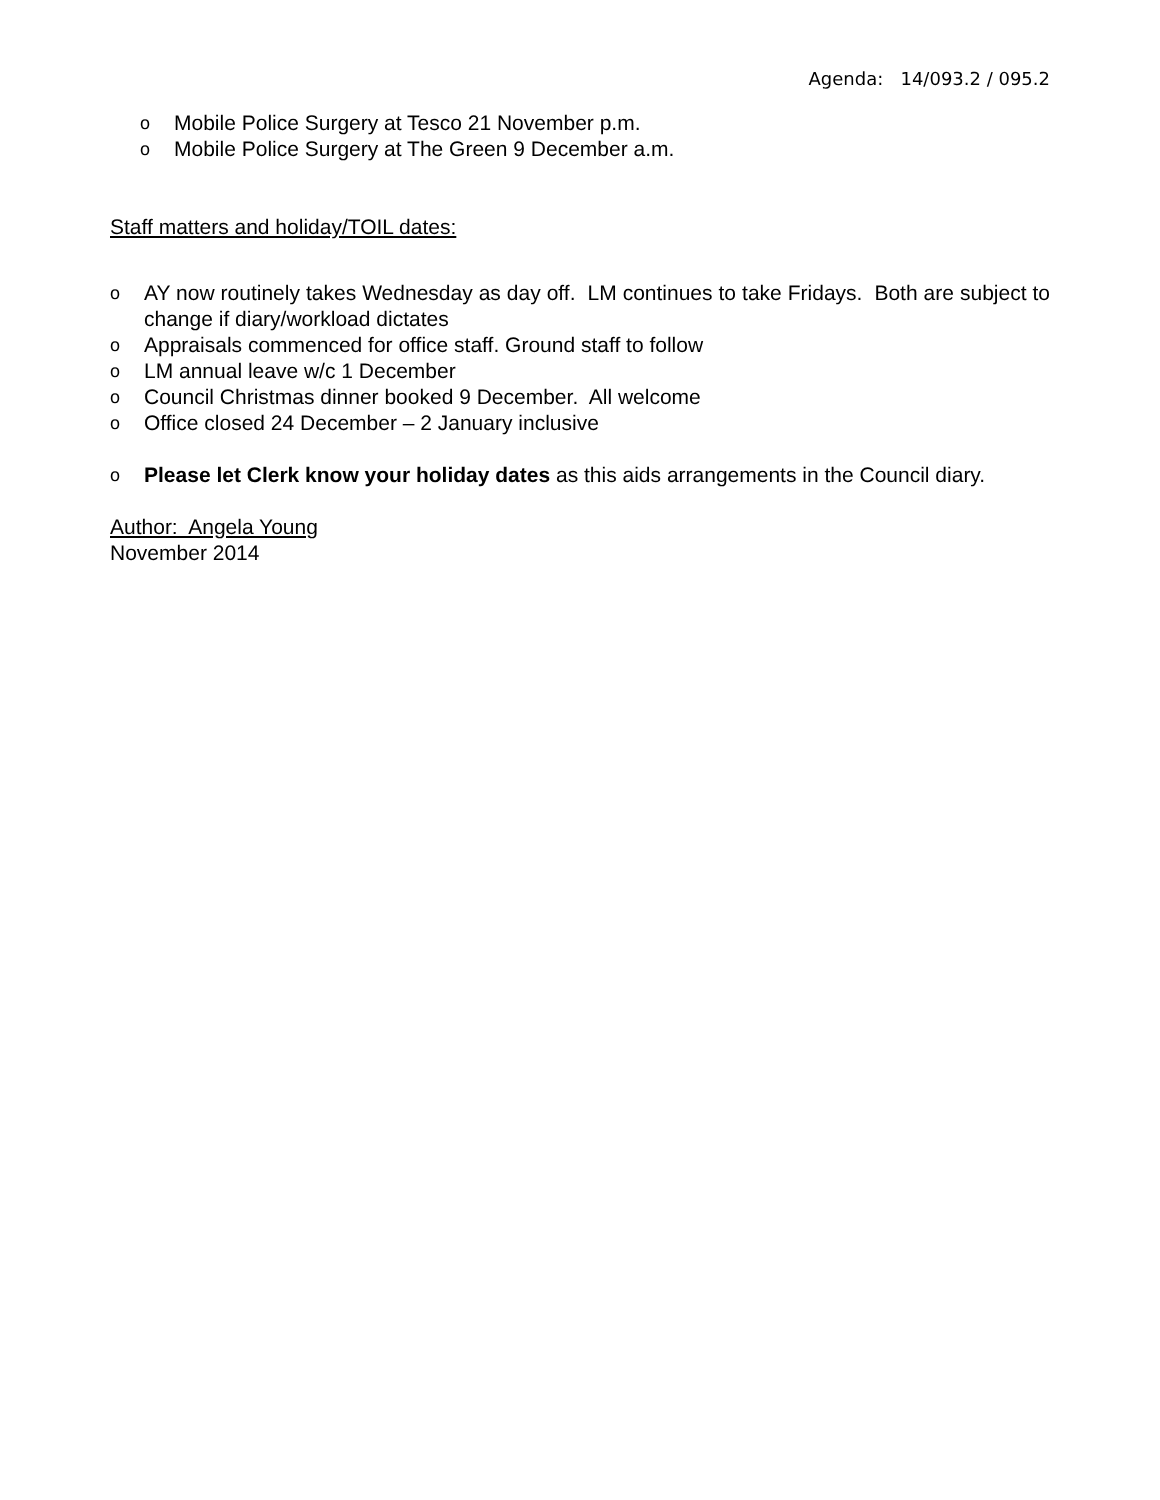Agenda: 14/093.2 / 095.2
o Mobile Police Surgery at Tesco 21 November p.m.
o Mobile Police Surgery at The Green 9 December a.m.
Staff matters and holiday/TOIL dates:
o AY now routinely takes Wednesday as day off. LM continues to take Fridays. Both are subject to change if diary/workload dictates
o Appraisals commenced for office staff. Ground staff to follow
o LM annual leave w/c 1 December
o Council Christmas dinner booked 9 December. All welcome
o Office closed 24 December – 2 January inclusive
o Please let Clerk know your holiday dates as this aids arrangements in the Council diary.
Author: Angela Young
November 2014